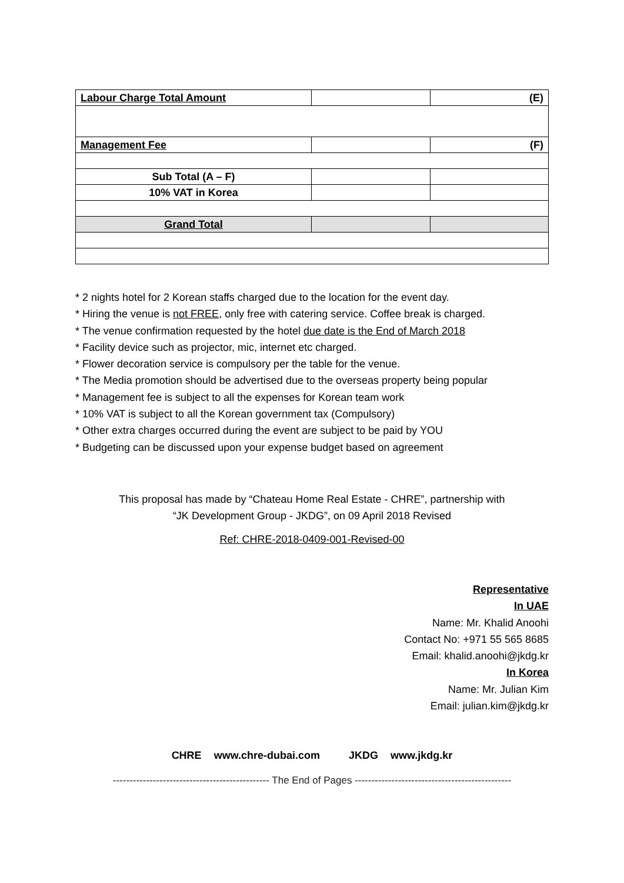| Labour Charge Total Amount | | (E) |
| Management Fee | | (F) |
| Sub Total (A – F) | | |
| 10% VAT in Korea | | |
| Grand Total | | |
* 2 nights hotel for 2 Korean staffs charged due to the location for the event day.
* Hiring the venue is not FREE, only free with catering service. Coffee break is charged.
* The venue confirmation requested by the hotel due date is the End of March 2018
* Facility device such as projector, mic, internet etc charged.
* Flower decoration service is compulsory per the table for the venue.
* The Media promotion should be advertised due to the overseas property being popular
* Management fee is subject to all the expenses for Korean team work
* 10% VAT is subject to all the Korean government tax (Compulsory)
* Other extra charges occurred during the event are subject to be paid by YOU
* Budgeting can be discussed upon your expense budget based on agreement
This proposal has made by “Chateau Home Real Estate - CHRE”, partnership with
“JK Development Group - JKDG”, on 09 April 2018 Revised
Ref: CHRE-2018-0409-001-Revised-00
Representative
In UAE
Name: Mr. Khalid Anoohi
Contact No: +971 55 565 8685
Email: khalid.anoohi@jkdg.kr
In Korea
Name: Mr. Julian Kim
Email: julian.kim@jkdg.kr
CHRE www.chre-dubai.com JKDG www.jkdg.kr
----------------------------------------------- The End of Pages -----------------------------------------------